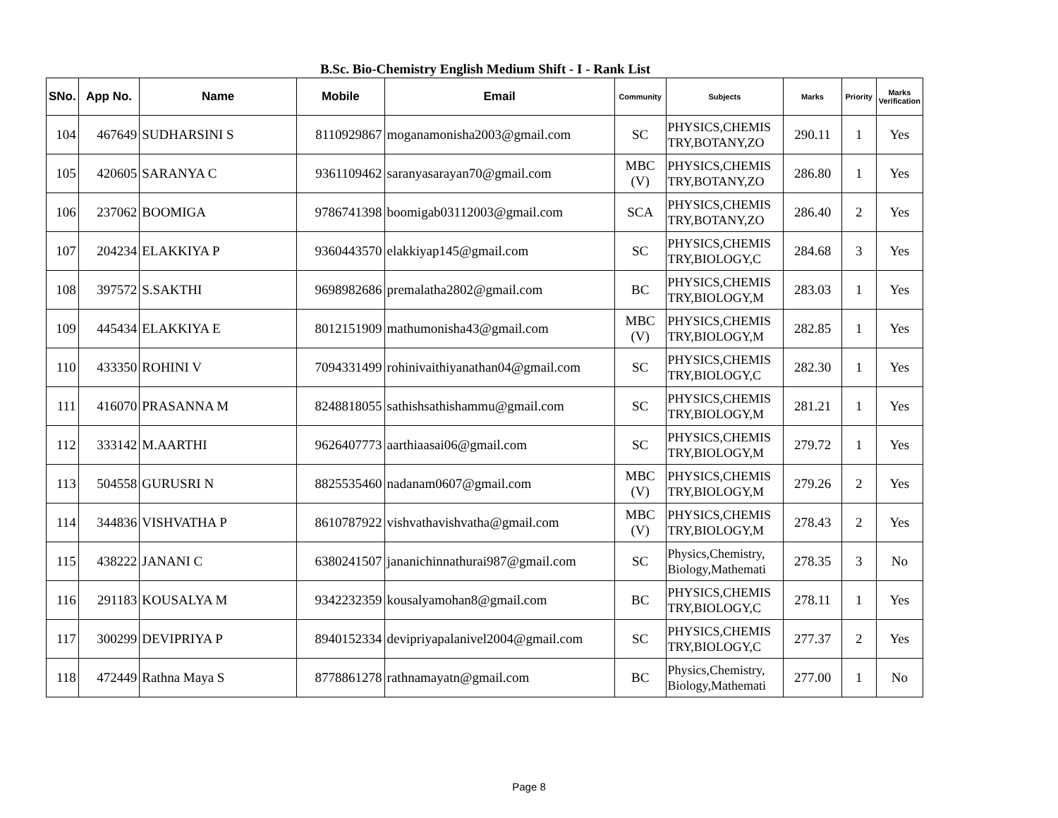B.Sc. Bio-Chemistry English Medium Shift - I - Rank List
| SNo. | App No. | Name | Mobile | Email | Community | Subjects | Marks | Priority | Marks Verification |
| --- | --- | --- | --- | --- | --- | --- | --- | --- | --- |
| 104 | 467649 | SUDHARSINI S | 8110929867 | moganamonisha2003@gmail.com | SC | PHYSICS,CHEMIS TRY,BOTANY,ZO | 290.11 | 1 | Yes |
| 105 | 420605 | SARANYA C | 9361109462 | saranyasarayan70@gmail.com | MBC (V) | PHYSICS,CHEMIS TRY,BOTANY,ZO | 286.80 | 1 | Yes |
| 106 | 237062 | BOOMIGA | 9786741398 | boomigab03112003@gmail.com | SCA | PHYSICS,CHEMIS TRY,BOTANY,ZO | 286.40 | 2 | Yes |
| 107 | 204234 | ELAKKIYA P | 9360443570 | elakkiyap145@gmail.com | SC | PHYSICS,CHEMIS TRY,BIOLOGY,C | 284.68 | 3 | Yes |
| 108 | 397572 | S.SAKTHI | 9698982686 | premalatha2802@gmail.com | BC | PHYSICS,CHEMIS TRY,BIOLOGY,M | 283.03 | 1 | Yes |
| 109 | 445434 | ELAKKIYA E | 8012151909 | mathumonisha43@gmail.com | MBC (V) | PHYSICS,CHEMIS TRY,BIOLOGY,M | 282.85 | 1 | Yes |
| 110 | 433350 | ROHINI V | 7094331499 | rohinivaithiyanathan04@gmail.com | SC | PHYSICS,CHEMIS TRY,BIOLOGY,C | 282.30 | 1 | Yes |
| 111 | 416070 | PRASANNA M | 8248818055 | sathishsathishammu@gmail.com | SC | PHYSICS,CHEMIS TRY,BIOLOGY,M | 281.21 | 1 | Yes |
| 112 | 333142 | M.AARTHI | 9626407773 | aarthiaasai06@gmail.com | SC | PHYSICS,CHEMIS TRY,BIOLOGY,M | 279.72 | 1 | Yes |
| 113 | 504558 | GURUSRI N | 8825535460 | nadanam0607@gmail.com | MBC (V) | PHYSICS,CHEMIS TRY,BIOLOGY,M | 279.26 | 2 | Yes |
| 114 | 344836 | VISHVATHA P | 8610787922 | vishvathavishvatha@gmail.com | MBC (V) | PHYSICS,CHEMIS TRY,BIOLOGY,M | 278.43 | 2 | Yes |
| 115 | 438222 | JANANI C | 6380241507 | jananichinnathurai987@gmail.com | SC | Physics,Chemistry, Biology,Mathemati | 278.35 | 3 | No |
| 116 | 291183 | KOUSALYA M | 9342232359 | kousalyamohan8@gmail.com | BC | PHYSICS,CHEMIS TRY,BIOLOGY,C | 278.11 | 1 | Yes |
| 117 | 300299 | DEVIPRIYA P | 8940152334 | devipriyapalanivel2004@gmail.com | SC | PHYSICS,CHEMIS TRY,BIOLOGY,C | 277.37 | 2 | Yes |
| 118 | 472449 | Rathna Maya S | 8778861278 | rathnamayatn@gmail.com | BC | Physics,Chemistry, Biology,Mathemati | 277.00 | 1 | No |
Page 8